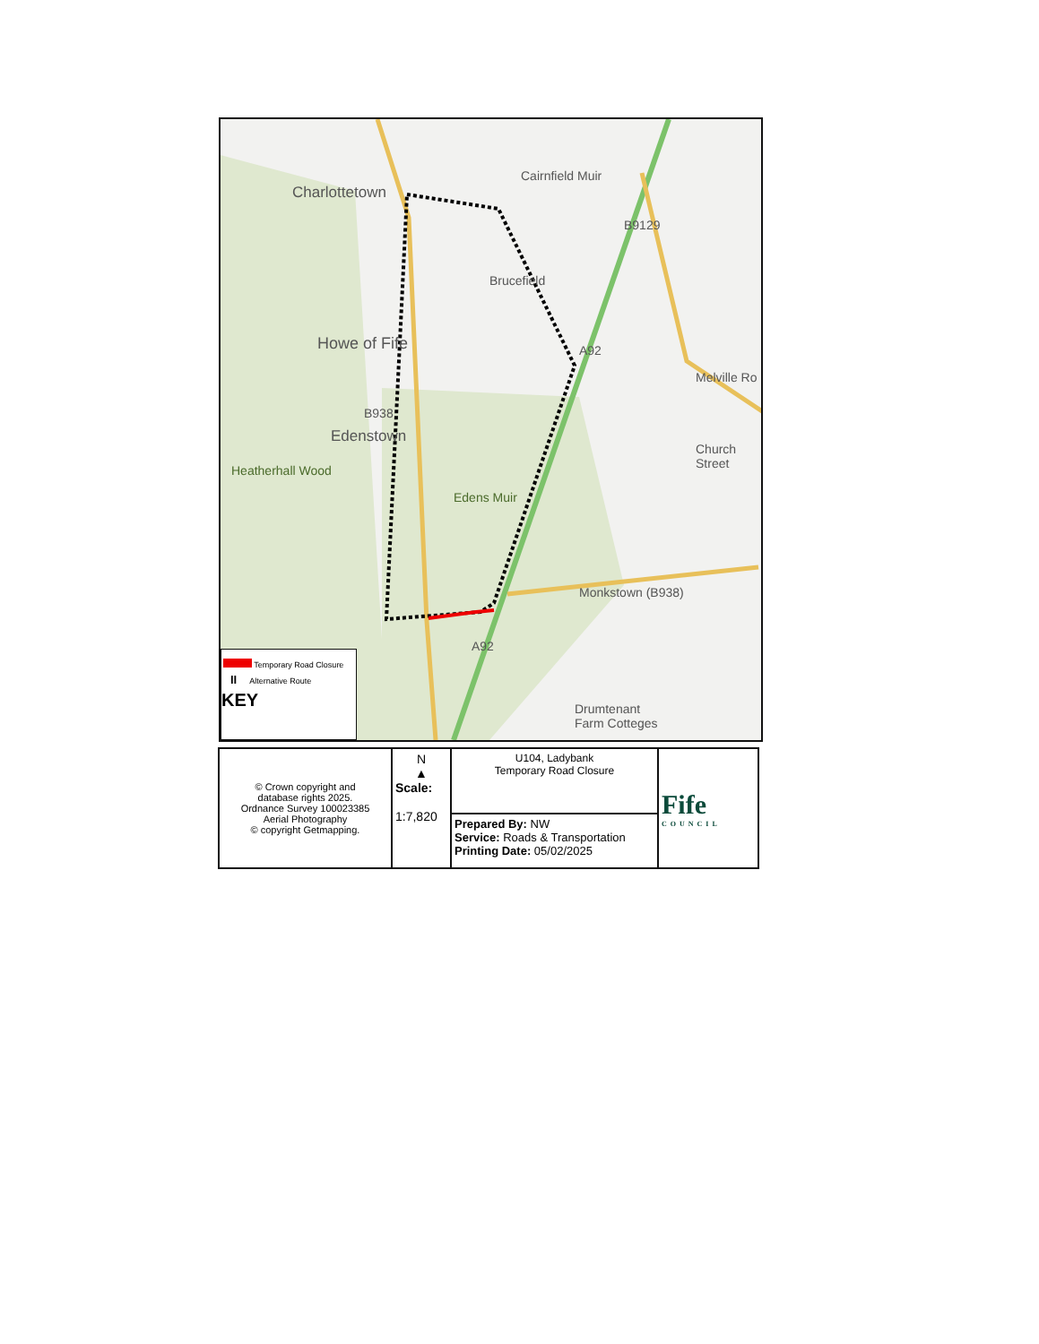Charlottetown
Cairnfield Muir
Brucefield
Howe of Fife
Edenstown
Heatherhall Wood
Edens Muir
Monkstown (B938)
B9129
Melville Ro
Church Street
A92
A92
B938
Drumtenant
Farm Cotteges
Temporary Road Closure
II Alternative Route
KEY
| © Crown copyright and database rights 2025. Ordnance Survey 100023385 Aerial Photography © copyright Getmapping. | N ▲ Scale: 1:7,820 | U104, Ladybank Temporary Road Closure | Fife COUNCIL |
| | | Prepared By: NW Service: Roads & Transportation Printing Date: 05/02/2025 | |